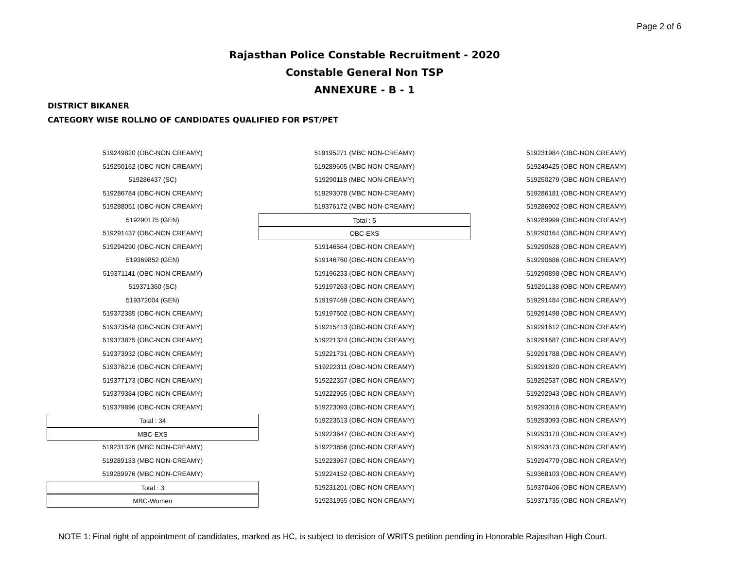Page 2 of 6
Rajasthan Police Constable Recruitment - 2020
Constable General Non TSP
ANNEXURE - B - 1
DISTRICT BIKANER
CATEGORY WISE ROLLNO OF CANDIDATES QUALIFIED FOR PST/PET
519249820 (OBC-NON CREAMY)
519250162 (OBC-NON CREAMY)
519286437 (SC)
519286784 (OBC-NON CREAMY)
519288051 (OBC-NON CREAMY)
519290175 (GEN)
519291437 (OBC-NON CREAMY)
519294290 (OBC-NON CREAMY)
519369852 (GEN)
519371141 (OBC-NON CREAMY)
519371360 (SC)
519372004 (GEN)
519372385 (OBC-NON CREAMY)
519373548 (OBC-NON CREAMY)
519373875 (OBC-NON CREAMY)
519373932 (OBC-NON CREAMY)
519376216 (OBC-NON CREAMY)
519377173 (OBC-NON CREAMY)
519379384 (OBC-NON CREAMY)
519379896 (OBC-NON CREAMY)
Total : 34
MBC-EXS
519231326 (MBC NON-CREAMY)
519289133 (MBC NON-CREAMY)
519289976 (MBC NON-CREAMY)
Total : 3
MBC-Women
519195271 (MBC NON-CREAMY)
519289605 (MBC NON-CREAMY)
519290118 (MBC NON-CREAMY)
519293078 (MBC NON-CREAMY)
519376172 (MBC NON-CREAMY)
Total : 5
OBC-EXS
519146564 (OBC-NON CREAMY)
519146760 (OBC-NON CREAMY)
519196233 (OBC-NON CREAMY)
519197263 (OBC-NON CREAMY)
519197469 (OBC-NON CREAMY)
519197502 (OBC-NON CREAMY)
519215413 (OBC-NON CREAMY)
519221324 (OBC-NON CREAMY)
519221731 (OBC-NON CREAMY)
519222311 (OBC-NON CREAMY)
519222357 (OBC-NON CREAMY)
519222955 (OBC-NON CREAMY)
519223093 (OBC-NON CREAMY)
519223513 (OBC-NON CREAMY)
519223647 (OBC-NON CREAMY)
519223856 (OBC-NON CREAMY)
519223957 (OBC-NON CREAMY)
519224152 (OBC-NON CREAMY)
519231201 (OBC-NON CREAMY)
519231955 (OBC-NON CREAMY)
519231984 (OBC-NON CREAMY)
519249425 (OBC-NON CREAMY)
519250279 (OBC-NON CREAMY)
519286181 (OBC-NON CREAMY)
519286902 (OBC-NON CREAMY)
519289999 (OBC-NON CREAMY)
519290164 (OBC-NON CREAMY)
519290628 (OBC-NON CREAMY)
519290686 (OBC-NON CREAMY)
519290898 (OBC-NON CREAMY)
519291138 (OBC-NON CREAMY)
519291484 (OBC-NON CREAMY)
519291498 (OBC-NON CREAMY)
519291612 (OBC-NON CREAMY)
519291687 (OBC-NON CREAMY)
519291788 (OBC-NON CREAMY)
519291820 (OBC-NON CREAMY)
519292537 (OBC-NON CREAMY)
519292943 (OBC-NON CREAMY)
519293016 (OBC-NON CREAMY)
519293093 (OBC-NON CREAMY)
519293170 (OBC-NON CREAMY)
519293473 (OBC-NON CREAMY)
519294770 (OBC-NON CREAMY)
519368103 (OBC-NON CREAMY)
519370406 (OBC-NON CREAMY)
519371735 (OBC-NON CREAMY)
NOTE 1: Final right of appointment of candidates, marked as HC, is subject to decision of WRITS petition pending in Honorable Rajasthan High Court.